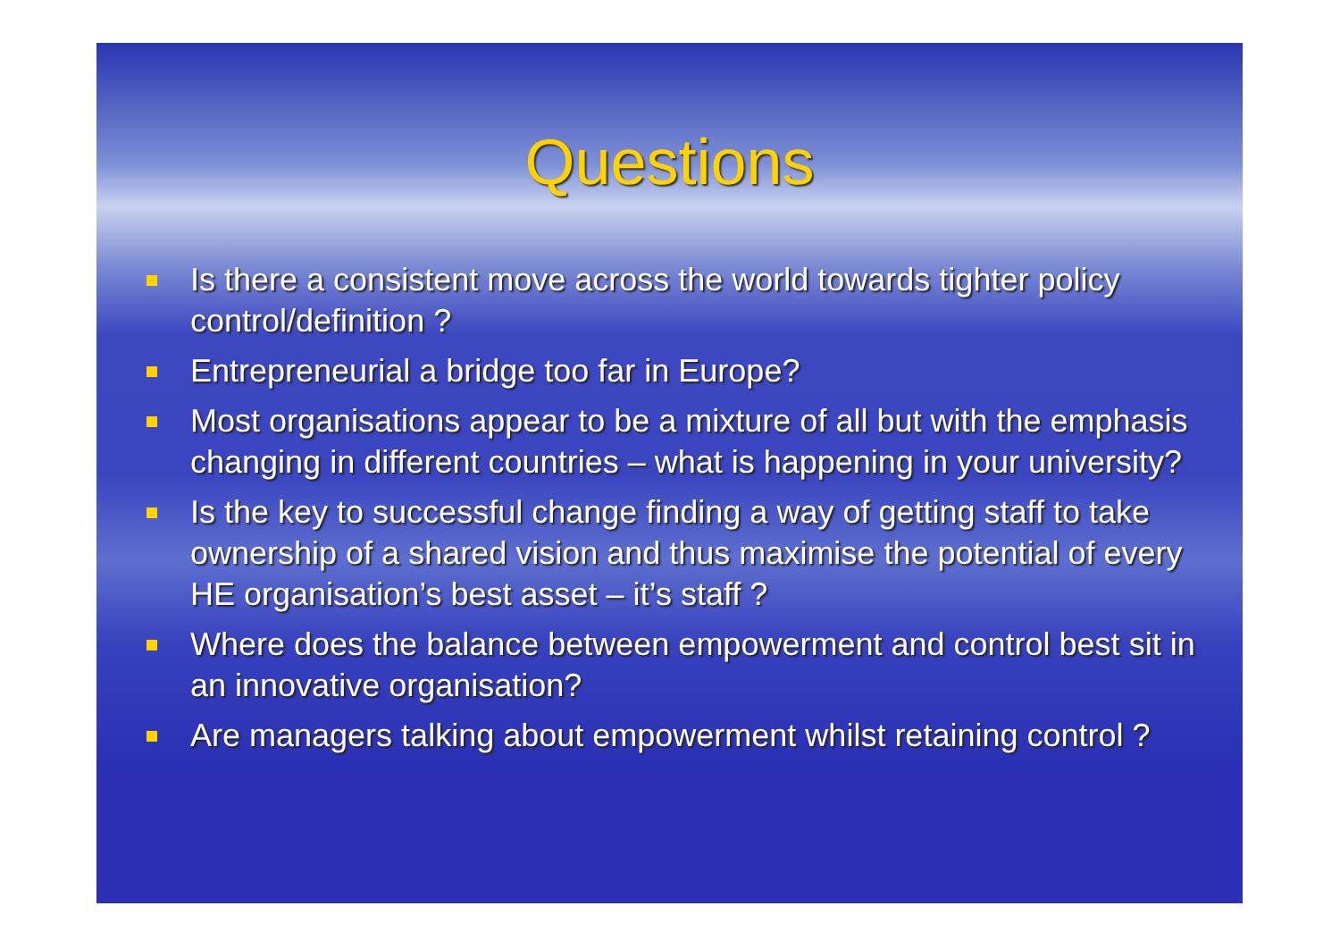Questions
Is there a consistent move across the world towards tighter policy control/definition ?
Entrepreneurial a bridge too far in Europe?
Most organisations appear to be a mixture of all but with the emphasis changing in different countries – what is happening in your university?
Is the key to successful change finding a way of getting staff to take ownership of a shared vision and thus maximise the potential of every HE organisation’s best asset – it’s staff ?
Where does the balance between empowerment and control best sit in an innovative organisation?
Are managers talking about empowerment whilst retaining control ?